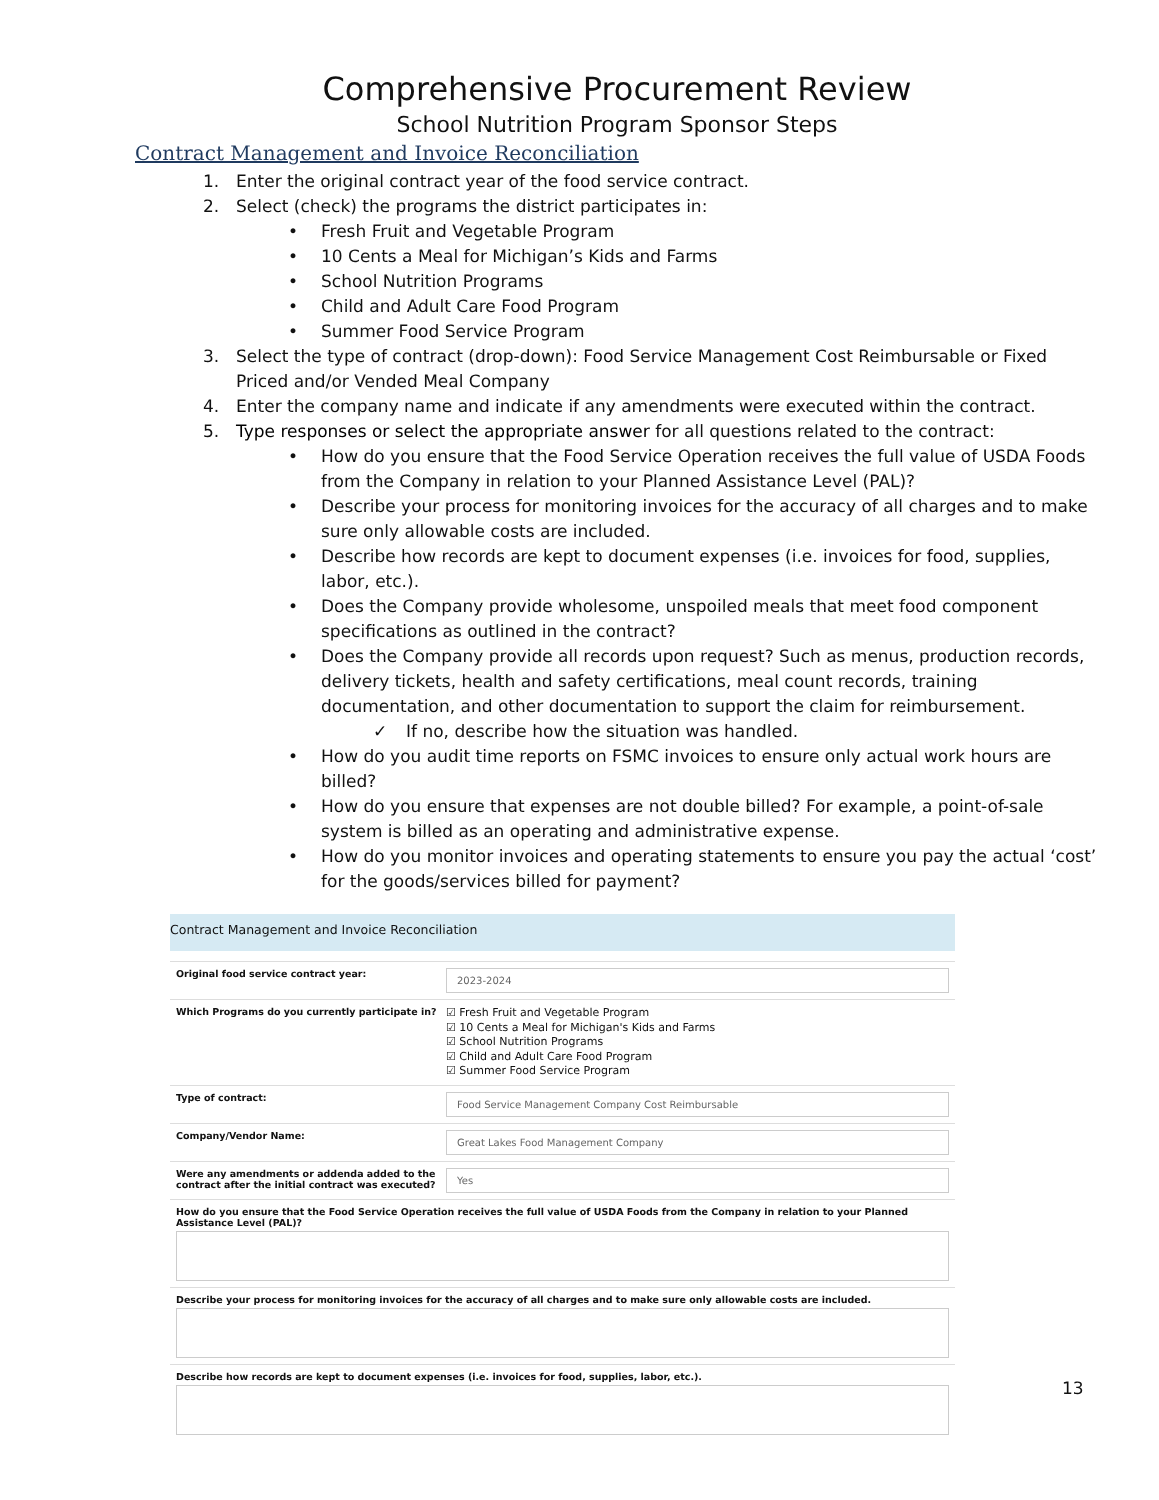Comprehensive Procurement Review
School Nutrition Program Sponsor Steps
Contract Management and Invoice Reconciliation
1. Enter the original contract year of the food service contract.
2. Select (check) the programs the district participates in:
• Fresh Fruit and Vegetable Program
• 10 Cents a Meal for Michigan’s Kids and Farms
• School Nutrition Programs
• Child and Adult Care Food Program
• Summer Food Service Program
3. Select the type of contract (drop-down): Food Service Management Cost Reimbursable or Fixed Priced and/or Vended Meal Company
4. Enter the company name and indicate if any amendments were executed within the contract.
5. Type responses or select the appropriate answer for all questions related to the contract:
• How do you ensure that the Food Service Operation receives the full value of USDA Foods from the Company in relation to your Planned Assistance Level (PAL)?
• Describe your process for monitoring invoices for the accuracy of all charges and to make sure only allowable costs are included.
• Describe how records are kept to document expenses (i.e. invoices for food, supplies, labor, etc.).
• Does the Company provide wholesome, unspoiled meals that meet food component specifications as outlined in the contract?
• Does the Company provide all records upon request? Such as menus, production records, delivery tickets, health and safety certifications, meal count records, training documentation, and other documentation to support the claim for reimbursement.
✓ If no, describe how the situation was handled.
• How do you audit time reports on FSMC invoices to ensure only actual work hours are billed?
• How do you ensure that expenses are not double billed? For example, a point-of-sale system is billed as an operating and administrative expense.
• How do you monitor invoices and operating statements to ensure you pay the actual ‘cost’ for the goods/services billed for payment?
Contract Management and Invoice Reconciliation
Original food service contract year:
2023-2024
Which Programs do you currently participate in?
☑ Fresh Fruit and Vegetable Program
☑ 10 Cents a Meal for Michigan's Kids and Farms
☑ School Nutrition Programs
☑ Child and Adult Care Food Program
☑ Summer Food Service Program
Type of contract:
Food Service Management Company Cost Reimbursable
Company/Vendor Name:
Great Lakes Food Management Company
Were any amendments or addenda added to the contract after the initial contract was executed?
Yes
How do you ensure that the Food Service Operation receives the full value of USDA Foods from the Company in relation to your Planned Assistance Level (PAL)?
Describe your process for monitoring invoices for the accuracy of all charges and to make sure only allowable costs are included.
Describe how records are kept to document expenses (i.e. invoices for food, supplies, labor, etc.).
13